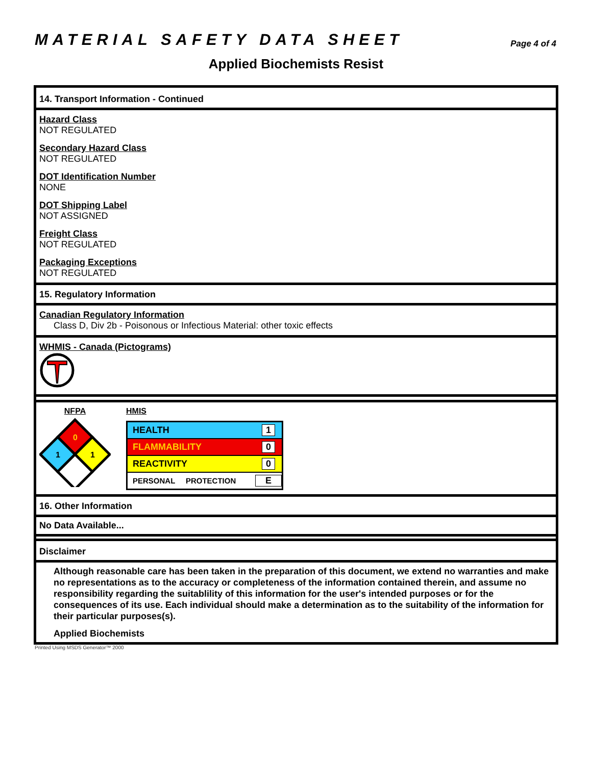MATERIAL SAFETY DATA SHEET
Page 4 of 4
Applied Biochemists Resist
14. Transport Information - Continued
Hazard Class
NOT REGULATED
Secondary Hazard Class
NOT REGULATED
DOT Identification Number
NONE
DOT Shipping Label
NOT ASSIGNED
Freight Class
NOT REGULATED
Packaging Exceptions
NOT REGULATED
15. Regulatory Information
Canadian Regulatory Information
Class D, Div 2b - Poisonous or Infectious Material: other toxic effects
WHMIS - Canada (Pictograms)
NFPA
0
1
1
HMIS
| HEALTH | 1 |
| FLAMMABILITY | 0 |
| REACTIVITY | 0 |
| PERSONAL PROTECTION | E |
16. Other Information
No Data Available...
Disclaimer
Although reasonable care has been taken in the preparation of this document, we extend no warranties and make no representations as to the accuracy or completeness of the information contained therein, and assume no responsibility regarding the suitablility of this information for the user's intended purposes or for the consequences of its use. Each individual should make a determination as to the suitability of the information for their particular purposes(s).
Applied Biochemists
Printed Using MSDS Generator™ 2000